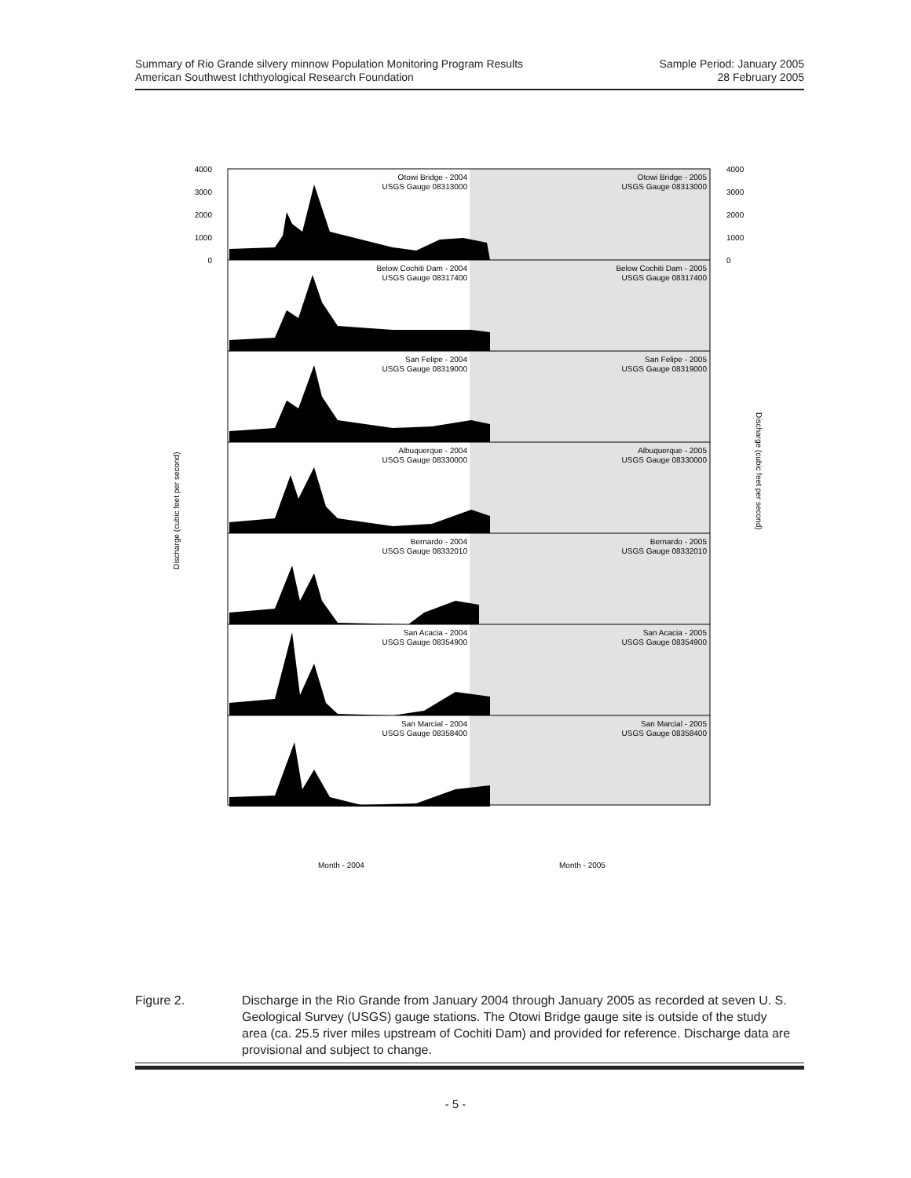Summary of Rio Grande silvery minnow Population Monitoring Program Results
American Southwest Ichthyological Research Foundation
Sample Period: January 2005
28 February 2005
Otowi Bridge - 2004
USGS Gauge 08313000
Otowi Bridge - 2005
USGS Gauge 08313000
Below Cochiti Dam - 2004
USGS Gauge 08317400
Below Cochiti Dam - 2005
USGS Gauge 08317400
San Felipe - 2004
USGS Gauge 08319000
San Felipe - 2005
USGS Gauge 08319000
Albuquerque - 2004
USGS Gauge 08330000
Albuquerque - 2005
USGS Gauge 08330000
Bernardo - 2004
USGS Gauge 08332010
Bernardo - 2005
USGS Gauge 08332010
San Acacia - 2004
USGS Gauge 08354900
San Acacia - 2005
USGS Gauge 08354900
San Marcial - 2004
USGS Gauge 08358400
San Marcial - 2005
USGS Gauge 08358400
4000
3000
2000
1000
0
4000
3000
2000
1000
0
Discharge (cubic feet per second)
Discharge (cubic feet per second)
Month - 2004
Month - 2005
Figure 2. Discharge in the Rio Grande from January 2004 through January 2005 as recorded at seven U. S. Geological Survey (USGS) gauge stations. The Otowi Bridge gauge site is outside of the study area (ca. 25.5 river miles upstream of Cochiti Dam) and provided for reference. Discharge data are provisional and subject to change.
- 5 -